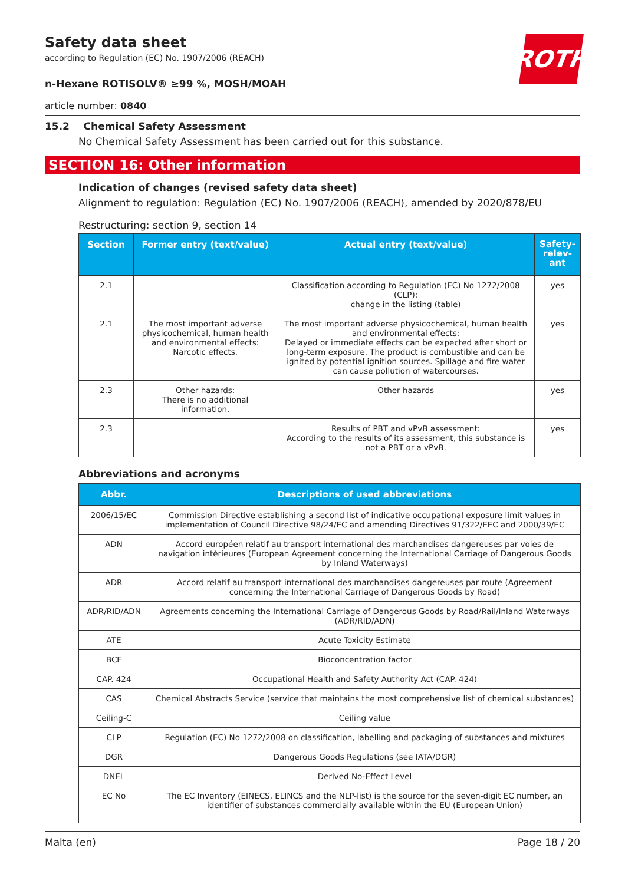ROTH
Safety data sheet
according to Regulation (EC) No. 1907/2006 (REACH)
n-Hexane ROTISOLV® ≥99 %, MOSH/MOAH
article number: 0840
15.2 Chemical Safety Assessment
No Chemical Safety Assessment has been carried out for this substance.
SECTION 16: Other information
Indication of changes (revised safety data sheet)
Alignment to regulation: Regulation (EC) No. 1907/2006 (REACH), amended by 2020/878/EU
Restructuring: section 9, section 14
| Section | Former entry (text/value) | Actual entry (text/value) | Safety-relev-ant |
| --- | --- | --- | --- |
| 2.1 | | Classification according to Regulation (EC) No 1272/2008 (CLP): change in the listing (table) | yes |
| 2.1 | The most important adverse physicochemical, human health and environmental effects: Narcotic effects. | The most important adverse physicochemical, human health and environmental effects: Delayed or immediate effects can be expected after short or long-term exposure. The product is combustible and can be ignited by potential ignition sources. Spillage and fire water can cause pollution of watercourses. | yes |
| 2.3 | Other hazards: There is no additional information. | Other hazards | yes |
| 2.3 | | Results of PBT and vPvB assessment: According to the results of its assessment, this substance is not a PBT or a vPvB. | yes |
Abbreviations and acronyms
| Abbr. | Descriptions of used abbreviations |
| --- | --- |
| 2006/15/EC | Commission Directive establishing a second list of indicative occupational exposure limit values in implementation of Council Directive 98/24/EC and amending Directives 91/322/EEC and 2000/39/EC |
| ADN | Accord européen relatif au transport international des marchandises dangereuses par voies de navigation intérieures (European Agreement concerning the International Carriage of Dangerous Goods by Inland Waterways) |
| ADR | Accord relatif au transport international des marchandises dangereuses par route (Agreement concerning the International Carriage of Dangerous Goods by Road) |
| ADR/RID/ADN | Agreements concerning the International Carriage of Dangerous Goods by Road/Rail/Inland Waterways (ADR/RID/ADN) |
| ATE | Acute Toxicity Estimate |
| BCF | Bioconcentration factor |
| CAP. 424 | Occupational Health and Safety Authority Act (CAP. 424) |
| CAS | Chemical Abstracts Service (service that maintains the most comprehensive list of chemical substances) |
| Ceiling-C | Ceiling value |
| CLP | Regulation (EC) No 1272/2008 on classification, labelling and packaging of substances and mixtures |
| DGR | Dangerous Goods Regulations (see IATA/DGR) |
| DNEL | Derived No-Effect Level |
| EC No | The EC Inventory (EINECS, ELINCS and the NLP-list) is the source for the seven-digit EC number, an identifier of substances commercially available within the EU (European Union) |
Malta (en) Page 18 / 20